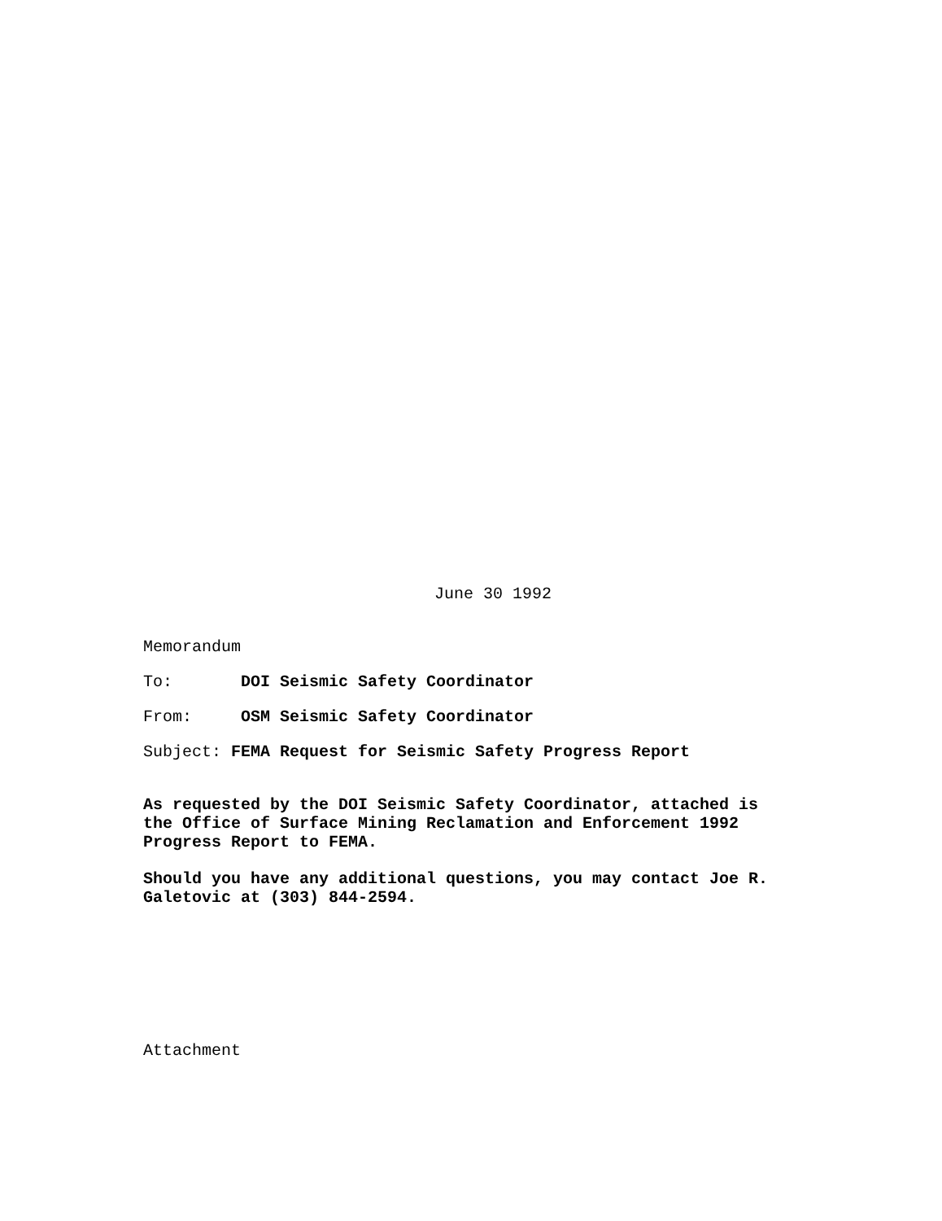June 30 1992
Memorandum
To: DOI Seismic Safety Coordinator
From: OSM Seismic Safety Coordinator
Subject: FEMA Request for Seismic Safety Progress Report
As requested by the DOI Seismic Safety Coordinator, attached is
the Office of Surface Mining Reclamation and Enforcement 1992
Progress Report to FEMA.
Should you have any additional questions, you may contact Joe R.
Galetovic at (303) 844-2594.
Attachment